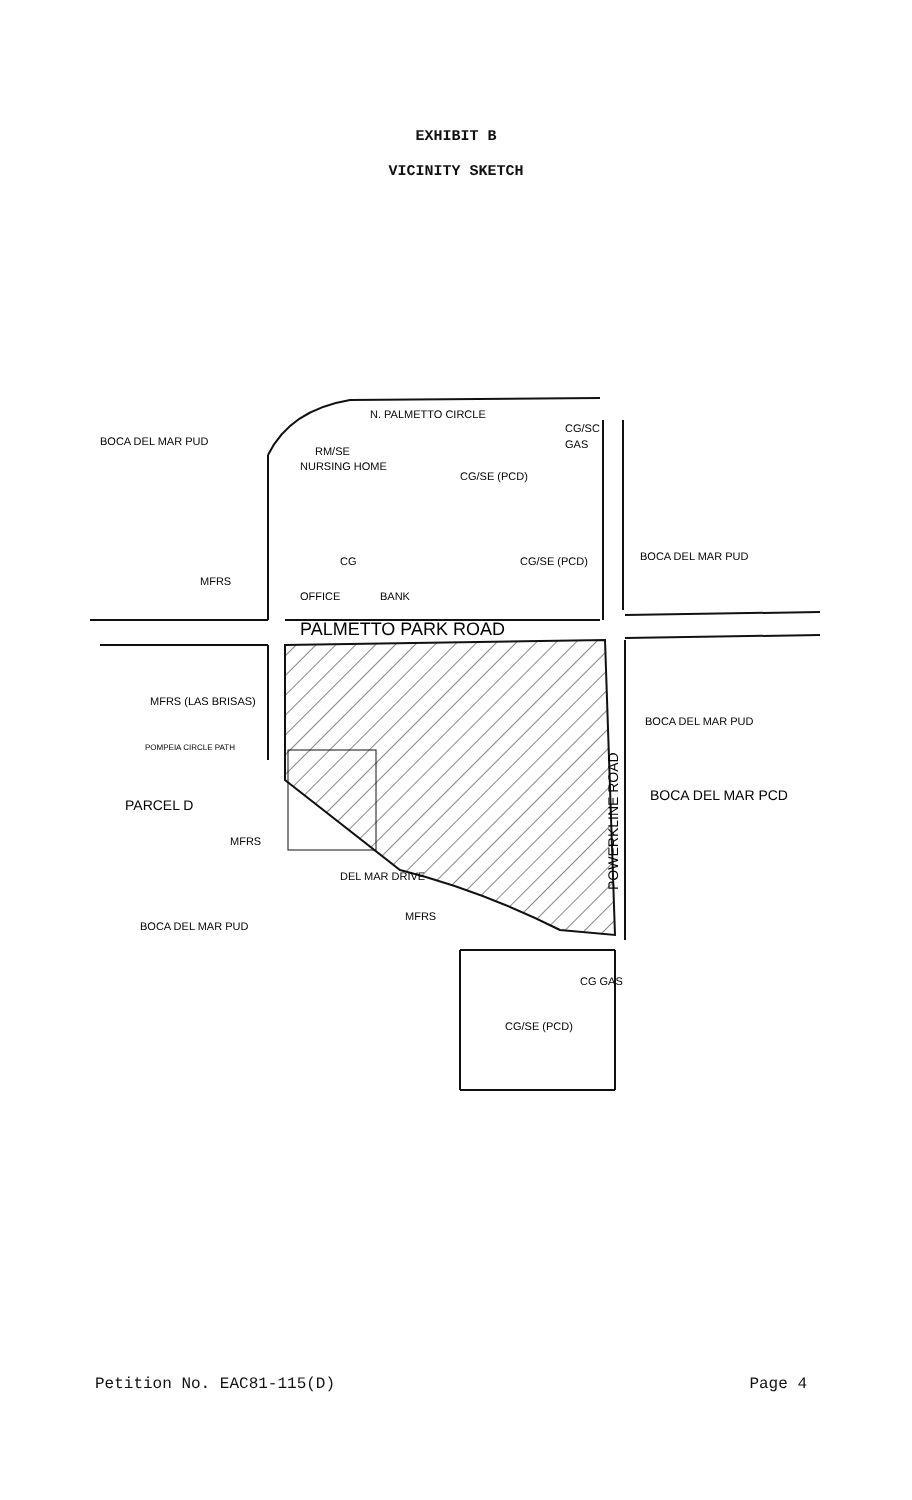EXHIBIT B
VICINITY SKETCH
N. PALMETTO CIRCLE
BOCA DEL MAR PUD
RM/SE
NURSING HOME
CG/SC
GAS
CG/SE (PCD)
BOCA DEL MAR PUD
CG
CG/SE (PCD)
MFRS
OFFICE
BANK
PALMETTO PARK ROAD
MFRS (LAS BRISAS)
POMPEIA CIRCLE PATH
BOCA DEL MAR PUD
PARCEL D
BOCA DEL MAR PCD
MFRS
DEL MAR DRIVE
POWERKLINE ROAD
BOCA DEL MAR PUD
MFRS
CG GAS
CG/SE (PCD)
Petition No. EAC81-115(D) Page 4